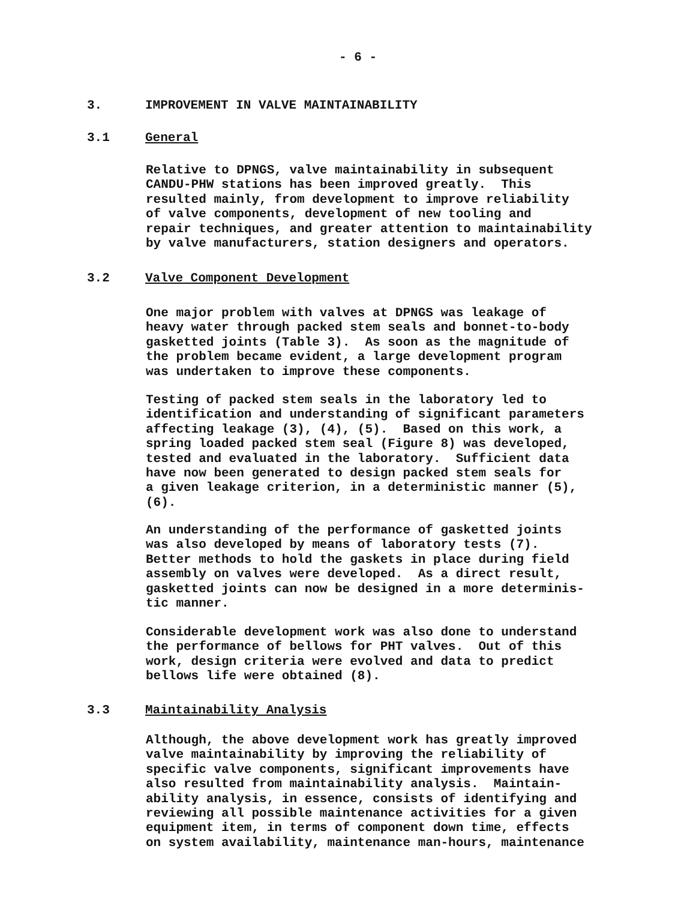- 6 -
3. IMPROVEMENT IN VALVE MAINTAINABILITY
3.1 General
Relative to DPNGS, valve maintainability in subsequent CANDU-PHW stations has been improved greatly. This resulted mainly, from development to improve reliability of valve components, development of new tooling and repair techniques, and greater attention to maintainability by valve manufacturers, station designers and operators.
3.2 Valve Component Development
One major problem with valves at DPNGS was leakage of heavy water through packed stem seals and bonnet-to-body gasketted joints (Table 3). As soon as the magnitude of the problem became evident, a large development program was undertaken to improve these components.
Testing of packed stem seals in the laboratory led to identification and understanding of significant parameters affecting leakage (3), (4), (5). Based on this work, a spring loaded packed stem seal (Figure 8) was developed, tested and evaluated in the laboratory. Sufficient data have now been generated to design packed stem seals for a given leakage criterion, in a deterministic manner (5), (6).
An understanding of the performance of gasketted joints was also developed by means of laboratory tests (7). Better methods to hold the gaskets in place during field assembly on valves were developed. As a direct result, gasketted joints can now be designed in a more determinis- tic manner.
Considerable development work was also done to understand the performance of bellows for PHT valves. Out of this work, design criteria were evolved and data to predict bellows life were obtained (8).
3.3 Maintainability Analysis
Although, the above development work has greatly improved valve maintainability by improving the reliability of specific valve components, significant improvements have also resulted from maintainability analysis. Maintain- ability analysis, in essence, consists of identifying and reviewing all possible maintenance activities for a given equipment item, in terms of component down time, effects on system availability, maintenance man-hours, maintenance